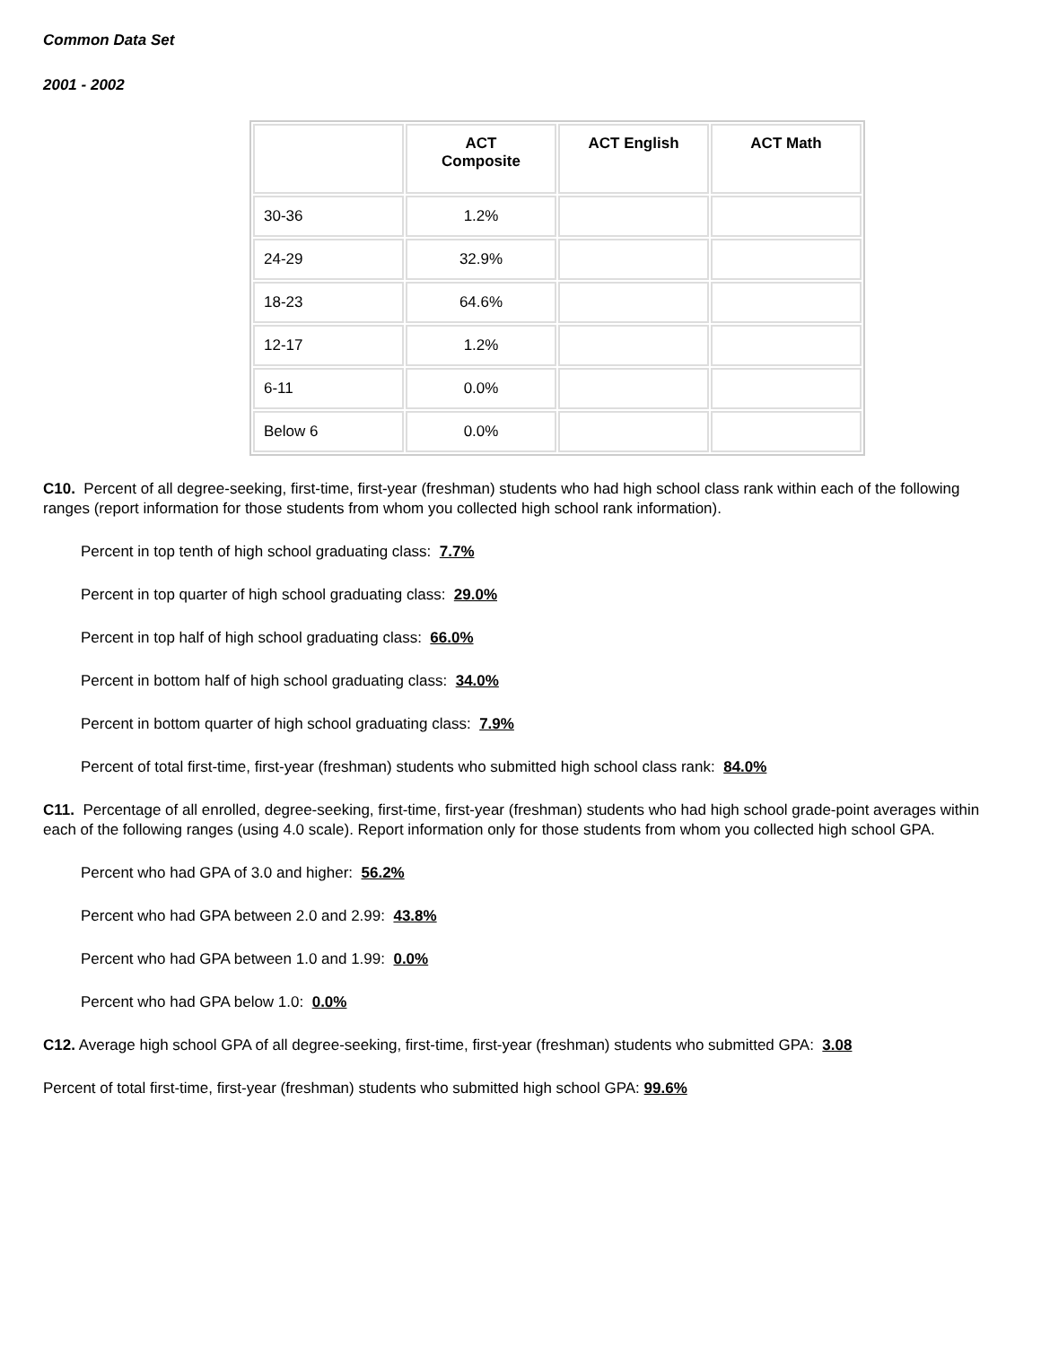Common Data Set
2001 - 2002
| | ACT Composite | ACT English | ACT Math |
| --- | --- | --- | --- |
| 30-36 | 1.2% | | |
| 24-29 | 32.9% | | |
| 18-23 | 64.6% | | |
| 12-17 | 1.2% | | |
| 6-11 | 0.0% | | |
| Below 6 | 0.0% | | |
C10. Percent of all degree-seeking, first-time, first-year (freshman) students who had high school class rank within each of the following ranges (report information for those students from whom you collected high school rank information).
Percent in top tenth of high school graduating class: 7.7%
Percent in top quarter of high school graduating class: 29.0%
Percent in top half of high school graduating class: 66.0%
Percent in bottom half of high school graduating class: 34.0%
Percent in bottom quarter of high school graduating class: 7.9%
Percent of total first-time, first-year (freshman) students who submitted high school class rank: 84.0%
C11. Percentage of all enrolled, degree-seeking, first-time, first-year (freshman) students who had high school grade-point averages within each of the following ranges (using 4.0 scale). Report information only for those students from whom you collected high school GPA.
Percent who had GPA of 3.0 and higher: 56.2%
Percent who had GPA between 2.0 and 2.99: 43.8%
Percent who had GPA between 1.0 and 1.99: 0.0%
Percent who had GPA below 1.0: 0.0%
C12. Average high school GPA of all degree-seeking, first-time, first-year (freshman) students who submitted GPA: 3.08
Percent of total first-time, first-year (freshman) students who submitted high school GPA: 99.6%